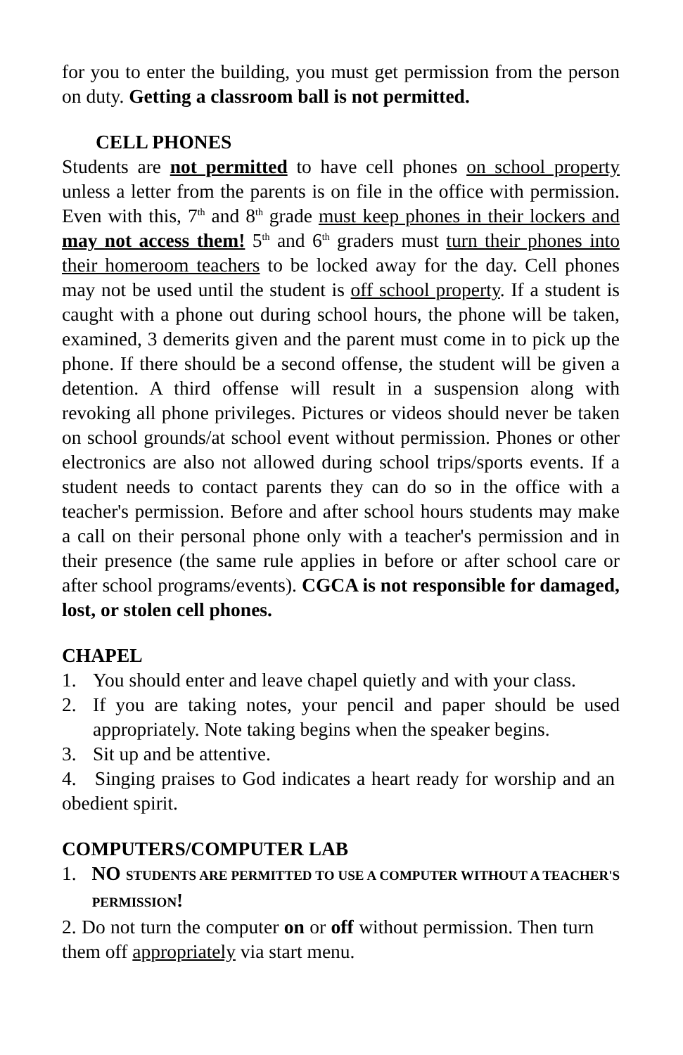for you to enter the building, you must get permission from the person on duty. Getting a classroom ball is not permitted.
CELL PHONES
Students are not permitted to have cell phones on school property unless a letter from the parents is on file in the office with permission. Even with this, 7<sup>th</sup> and 8<sup>th</sup> grade must keep phones in their lockers and may not access them! 5<sup>th</sup> and 6<sup>th</sup> graders must turn their phones into their homeroom teachers to be locked away for the day. Cell phones may not be used until the student is off school property. If a student is caught with a phone out during school hours, the phone will be taken, examined, 3 demerits given and the parent must come in to pick up the phone. If there should be a second offense, the student will be given a detention. A third offense will result in a suspension along with revoking all phone privileges. Pictures or videos should never be taken on school grounds/at school event without permission. Phones or other electronics are also not allowed during school trips/sports events. If a student needs to contact parents they can do so in the office with a teacher's permission. Before and after school hours students may make a call on their personal phone only with a teacher's permission and in their presence (the same rule applies in before or after school care or after school programs/events). CGCA is not responsible for damaged, lost, or stolen cell phones.
CHAPEL
1. You should enter and leave chapel quietly and with your class.
2. If you are taking notes, your pencil and paper should be used appropriately. Note taking begins when the speaker begins.
3. Sit up and be attentive.
4. Singing praises to God indicates a heart ready for worship and an obedient spirit.
COMPUTERS/COMPUTER LAB
1. NO STUDENTS ARE PERMITTED TO USE A COMPUTER WITHOUT A TEACHER'S PERMISSION!
2. Do not turn the computer on or off without permission. Then turn them off appropriately via start menu.